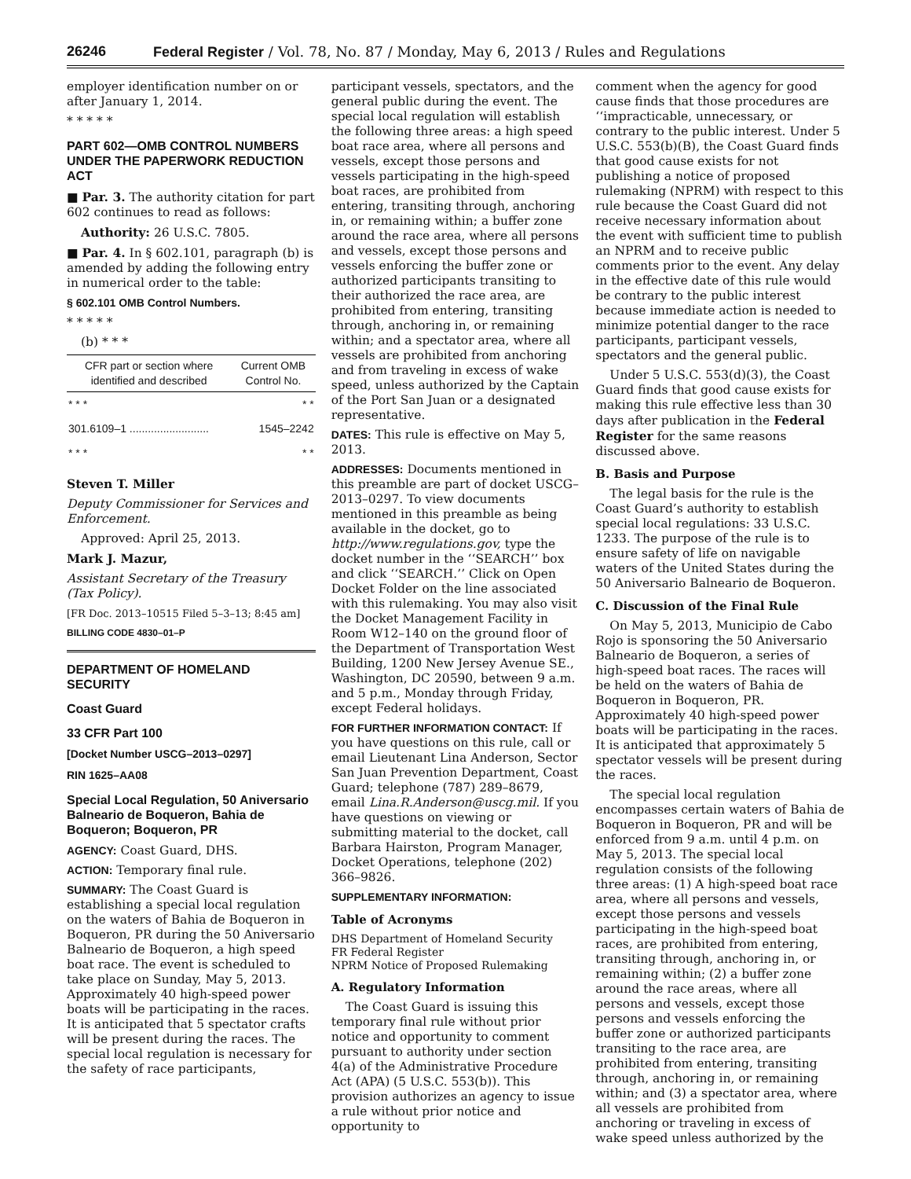26246 Federal Register / Vol. 78, No. 87 / Monday, May 6, 2013 / Rules and Regulations
employer identification number on or after January 1, 2014.
* * * * *
PART 602—OMB CONTROL NUMBERS UNDER THE PAPERWORK REDUCTION ACT
■ Par. 3. The authority citation for part 602 continues to read as follows:
Authority: 26 U.S.C. 7805.
■ Par. 4. In § 602.101, paragraph (b) is amended by adding the following entry in numerical order to the table:
§ 602.101 OMB Control Numbers.
* * * * *
(b) * * *
| CFR part or section where identified and described | Current OMB Control No. |
| --- | --- |
| * * * | * * |
| 301.6109–1 .......................... | 1545–2242 |
| * * * | * * |
Steven T. Miller
Deputy Commissioner for Services and Enforcement.
Approved: April 25, 2013.
Mark J. Mazur,
Assistant Secretary of the Treasury (Tax Policy).
[FR Doc. 2013–10515 Filed 5–3–13; 8:45 am]
BILLING CODE 4830–01–P
DEPARTMENT OF HOMELAND SECURITY
Coast Guard
33 CFR Part 100
[Docket Number USCG–2013–0297]
RIN 1625–AA08
Special Local Regulation, 50 Aniversario Balneario de Boqueron, Bahia de Boqueron; Boqueron, PR
AGENCY: Coast Guard, DHS.
ACTION: Temporary final rule.
SUMMARY: The Coast Guard is establishing a special local regulation on the waters of Bahia de Boqueron in Boqueron, PR during the 50 Aniversario Balneario de Boqueron, a high speed boat race. The event is scheduled to take place on Sunday, May 5, 2013. Approximately 40 high-speed power boats will be participating in the races. It is anticipated that 5 spectator crafts will be present during the races. The special local regulation is necessary for the safety of race participants,
participant vessels, spectators, and the general public during the event. The special local regulation will establish the following three areas: a high speed boat race area, where all persons and vessels, except those persons and vessels participating in the high-speed boat races, are prohibited from entering, transiting through, anchoring in, or remaining within; a buffer zone around the race area, where all persons and vessels, except those persons and vessels enforcing the buffer zone or authorized participants transiting to their authorized the race area, are prohibited from entering, transiting through, anchoring in, or remaining within; and a spectator area, where all vessels are prohibited from anchoring and from traveling in excess of wake speed, unless authorized by the Captain of the Port San Juan or a designated representative.
DATES: This rule is effective on May 5, 2013.
ADDRESSES: Documents mentioned in this preamble are part of docket USCG–2013–0297. To view documents mentioned in this preamble as being available in the docket, go to http://www.regulations.gov, type the docket number in the ‘‘SEARCH’’ box and click ‘‘SEARCH.’’ Click on Open Docket Folder on the line associated with this rulemaking. You may also visit the Docket Management Facility in Room W12–140 on the ground floor of the Department of Transportation West Building, 1200 New Jersey Avenue SE., Washington, DC 20590, between 9 a.m. and 5 p.m., Monday through Friday, except Federal holidays.
FOR FURTHER INFORMATION CONTACT: If you have questions on this rule, call or email Lieutenant Lina Anderson, Sector San Juan Prevention Department, Coast Guard; telephone (787) 289–8679, email Lina.R.Anderson@uscg.mil. If you have questions on viewing or submitting material to the docket, call Barbara Hairston, Program Manager, Docket Operations, telephone (202) 366–9826.
SUPPLEMENTARY INFORMATION:
Table of Acronyms
DHS Department of Homeland Security
FR Federal Register
NPRM Notice of Proposed Rulemaking
A. Regulatory Information
The Coast Guard is issuing this temporary final rule without prior notice and opportunity to comment pursuant to authority under section 4(a) of the Administrative Procedure Act (APA) (5 U.S.C. 553(b)). This provision authorizes an agency to issue a rule without prior notice and opportunity to
comment when the agency for good cause finds that those procedures are ‘‘impracticable, unnecessary, or contrary to the public interest. Under 5 U.S.C. 553(b)(B), the Coast Guard finds that good cause exists for not publishing a notice of proposed rulemaking (NPRM) with respect to this rule because the Coast Guard did not receive necessary information about the event with sufficient time to publish an NPRM and to receive public comments prior to the event. Any delay in the effective date of this rule would be contrary to the public interest because immediate action is needed to minimize potential danger to the race participants, participant vessels, spectators and the general public.
Under 5 U.S.C. 553(d)(3), the Coast Guard finds that good cause exists for making this rule effective less than 30 days after publication in the Federal Register for the same reasons discussed above.
B. Basis and Purpose
The legal basis for the rule is the Coast Guard’s authority to establish special local regulations: 33 U.S.C. 1233. The purpose of the rule is to ensure safety of life on navigable waters of the United States during the 50 Aniversario Balneario de Boqueron.
C. Discussion of the Final Rule
On May 5, 2013, Municipio de Cabo Rojo is sponsoring the 50 Aniversario Balneario de Boqueron, a series of high-speed boat races. The races will be held on the waters of Bahia de Boqueron in Boqueron, PR. Approximately 40 high-speed power boats will be participating in the races. It is anticipated that approximately 5 spectator vessels will be present during the races.
The special local regulation encompasses certain waters of Bahia de Boqueron in Boqueron, PR and will be enforced from 9 a.m. until 4 p.m. on May 5, 2013. The special local regulation consists of the following three areas: (1) A high-speed boat race area, where all persons and vessels, except those persons and vessels participating in the high-speed boat races, are prohibited from entering, transiting through, anchoring in, or remaining within; (2) a buffer zone around the race areas, where all persons and vessels, except those persons and vessels enforcing the buffer zone or authorized participants transiting to the race area, are prohibited from entering, transiting through, anchoring in, or remaining within; and (3) a spectator area, where all vessels are prohibited from anchoring or traveling in excess of wake speed unless authorized by the